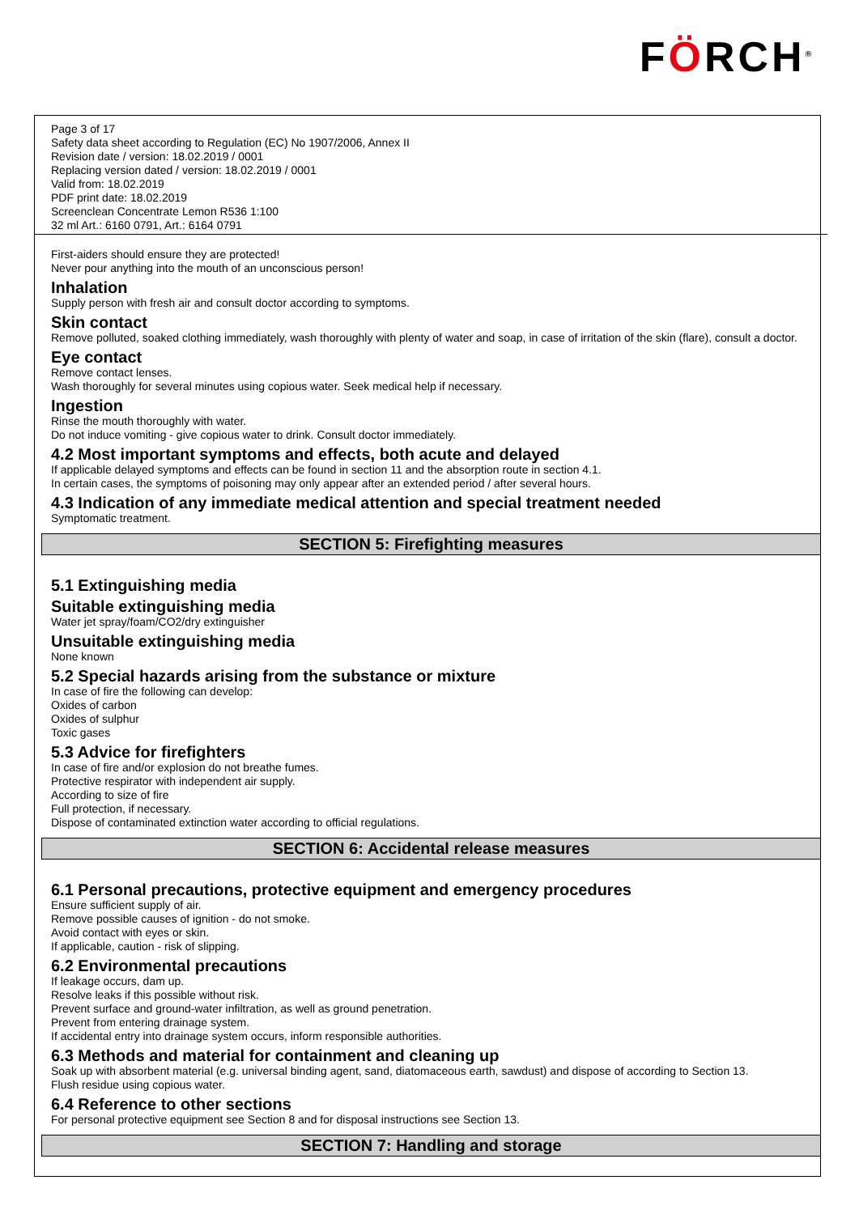FÖRCH<sup>®</sup>
Page 3 of 17
Safety data sheet according to Regulation (EC) No 1907/2006, Annex II
Revision date / version: 18.02.2019 / 0001
Replacing version dated / version: 18.02.2019 / 0001
Valid from: 18.02.2019
PDF print date: 18.02.2019
Screenclean Concentrate Lemon R536 1:100
32 ml Art.: 6160 0791, Art.: 6164 0791
First-aiders should ensure they are protected!
Never pour anything into the mouth of an unconscious person!
Inhalation
Supply person with fresh air and consult doctor according to symptoms.
Skin contact
Remove polluted, soaked clothing immediately, wash thoroughly with plenty of water and soap, in case of irritation of the skin (flare), consult a doctor.
Eye contact
Remove contact lenses.
Wash thoroughly for several minutes using copious water. Seek medical help if necessary.
Ingestion
Rinse the mouth thoroughly with water.
Do not induce vomiting - give copious water to drink. Consult doctor immediately.
4.2 Most important symptoms and effects, both acute and delayed
If applicable delayed symptoms and effects can be found in section 11 and the absorption route in section 4.1.
In certain cases, the symptoms of poisoning may only appear after an extended period / after several hours.
4.3 Indication of any immediate medical attention and special treatment needed
Symptomatic treatment.
SECTION 5: Firefighting measures
5.1 Extinguishing media
Suitable extinguishing media
Water jet spray/foam/CO2/dry extinguisher
Unsuitable extinguishing media
None known
5.2 Special hazards arising from the substance or mixture
In case of fire the following can develop:
Oxides of carbon
Oxides of sulphur
Toxic gases
5.3 Advice for firefighters
In case of fire and/or explosion do not breathe fumes.
Protective respirator with independent air supply.
According to size of fire
Full protection, if necessary.
Dispose of contaminated extinction water according to official regulations.
SECTION 6: Accidental release measures
6.1 Personal precautions, protective equipment and emergency procedures
Ensure sufficient supply of air.
Remove possible causes of ignition - do not smoke.
Avoid contact with eyes or skin.
If applicable, caution - risk of slipping.
6.2 Environmental precautions
If leakage occurs, dam up.
Resolve leaks if this possible without risk.
Prevent surface and ground-water infiltration, as well as ground penetration.
Prevent from entering drainage system.
If accidental entry into drainage system occurs, inform responsible authorities.
6.3 Methods and material for containment and cleaning up
Soak up with absorbent material (e.g. universal binding agent, sand, diatomaceous earth, sawdust) and dispose of according to Section 13.
Flush residue using copious water.
6.4 Reference to other sections
For personal protective equipment see Section 8 and for disposal instructions see Section 13.
SECTION 7: Handling and storage